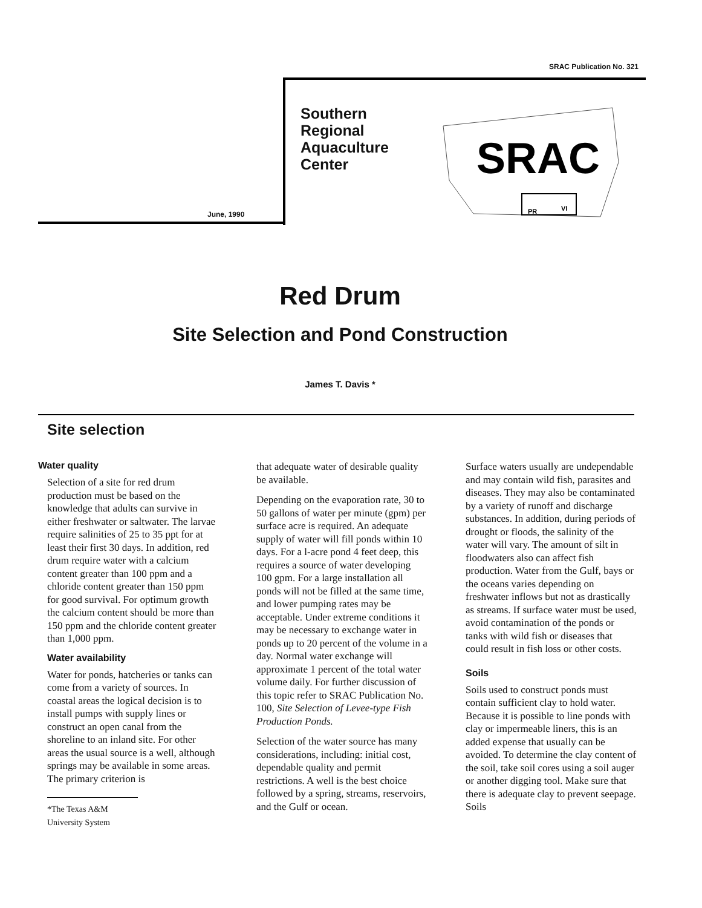SRAC Publication No. 321
SRAC
PR
VI
June, 1990
Southern
Regional
Aquaculture
Center
Red Drum
Site Selection and Pond Construction
James T. Davis *
Site selection
Water quality
Selection of a site for red drum production must be based on the knowledge that adults can survive in either freshwater or saltwater. The larvae require salinities of 25 to 35 ppt for at least their first 30 days. In addition, red drum require water with a calcium content greater than 100 ppm and a chloride content greater than 150 ppm for good survival. For optimum growth the calcium content should be more than 150 ppm and the chloride content greater than 1,000 ppm.
Water availability
Water for ponds, hatcheries or tanks can come from a variety of sources. In coastal areas the logical decision is to install pumps with supply lines or construct an open canal from the shoreline to an inland site. For other areas the usual source is a well, although springs may be available in some areas. The primary criterion is
*The Texas A&M University System
that adequate water of desirable quality be available.
Depending on the evaporation rate, 30 to 50 gallons of water per minute (gpm) per surface acre is required. An adequate supply of water will fill ponds within 10 days. For a l-acre pond 4 feet deep, this requires a source of water developing 100 gpm. For a large installation all ponds will not be filled at the same time, and lower pumping rates may be acceptable. Under extreme conditions it may be necessary to exchange water in ponds up to 20 percent of the volume in a day. Normal water exchange will approximate 1 percent of the total water volume daily. For further discussion of this topic refer to SRAC Publication No. 100, Site Selection of Levee-type Fish Production Ponds.
Selection of the water source has many considerations, including: initial cost, dependable quality and permit restrictions. A well is the best choice followed by a spring, streams, reservoirs, and the Gulf or ocean.
Surface waters usually are undependable and may contain wild fish, parasites and diseases. They may also be contaminated by a variety of runoff and discharge substances. In addition, during periods of drought or floods, the salinity of the water will vary. The amount of silt in floodwaters also can affect fish production. Water from the Gulf, bays or the oceans varies depending on freshwater inflows but not as drastically as streams. If surface water must be used, avoid contamination of the ponds or tanks with wild fish or diseases that could result in fish loss or other costs.
Soils
Soils used to construct ponds must contain sufficient clay to hold water. Because it is possible to line ponds with clay or impermeable liners, this is an added expense that usually can be avoided. To determine the clay content of the soil, take soil cores using a soil auger or another digging tool. Make sure that there is adequate clay to prevent seepage. Soils